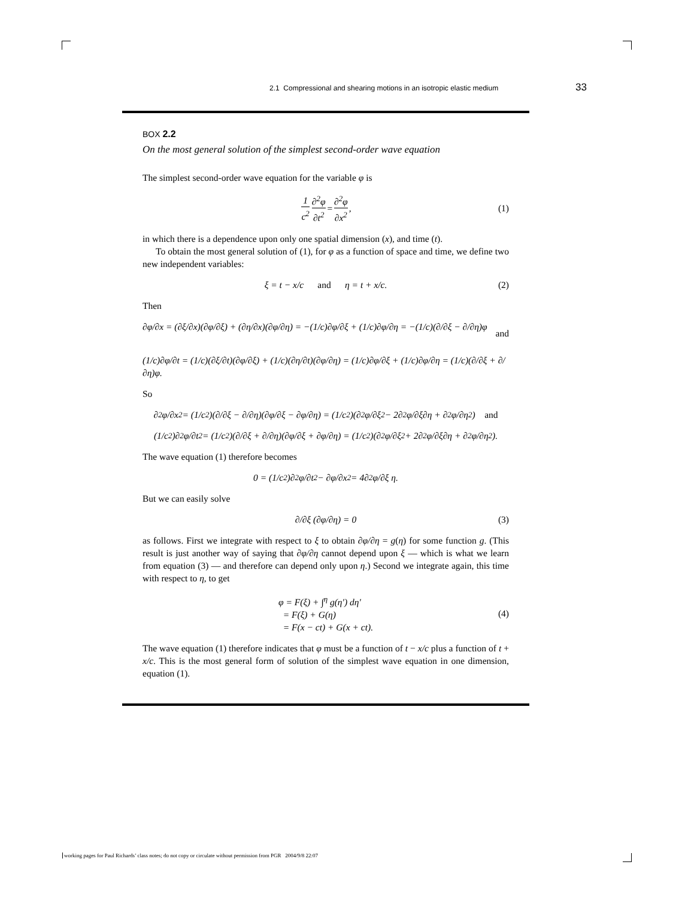2.1 Compressional and shearing motions in an isotropic elastic medium 33
BOX 2.2
On the most general solution of the simplest second-order wave equation
The simplest second-order wave equation for the variable φ is
1 c<sup>2</sup> ∂<sup>2</sup>φ ∂t<sup>2</sup> = ∂<sup>2</sup>φ ∂x<sup>2</sup>, (1)
in which there is a dependence upon only one spatial dimension (x), and time (t).
To obtain the most general solution of (1), for φ as a function of space and time, we define two new independent variables:
ξ = t − x/c and η = t + x/c. (2)
Then
∂φ/∂x = (∂ξ/∂x)(∂φ/∂ξ) + (∂η/∂x)(∂φ/∂η) = −(1/c)∂φ/∂ξ + (1/c)∂φ/∂η = −(1/c)(∂/∂ξ − ∂/∂η)φ and
(1/c)∂φ/∂t = (1/c)(∂ξ/∂t)(∂φ/∂ξ) + (1/c)(∂η/∂t)(∂φ/∂η) = (1/c)∂φ/∂ξ + (1/c)∂φ/∂η = (1/c)(∂/∂ξ + ∂/∂η)φ.
So
∂<sup>2</sup>φ/∂x<sup>2</sup> = (1/c<sup>2</sup>)(∂/∂ξ − ∂/∂η)(∂φ/∂ξ − ∂φ/∂η) = (1/c<sup>2</sup>)(∂<sup>2</sup>φ/∂ξ<sup>2</sup> − 2∂<sup>2</sup>φ/∂ξ∂η + ∂<sup>2</sup>φ/∂η<sup>2</sup>) and
(1/c<sup>2</sup>)∂<sup>2</sup>φ/∂t<sup>2</sup> = (1/c<sup>2</sup>)(∂/∂ξ + ∂/∂η)(∂φ/∂ξ + ∂φ/∂η) = (1/c<sup>2</sup>)(∂<sup>2</sup>φ/∂ξ<sup>2</sup> + 2∂<sup>2</sup>φ/∂ξ∂η + ∂<sup>2</sup>φ/∂η<sup>2</sup>).
The wave equation (1) therefore becomes
0 = (1/c<sup>2</sup>)∂<sup>2</sup>φ/∂t<sup>2</sup> − ∂φ/∂x<sup>2</sup> = 4∂<sup>2</sup>φ/∂ξ η.
But we can easily solve
∂/∂ξ (∂φ/∂η) = 0 (3)
as follows. First we integrate with respect to ξ to obtain ∂φ/∂η = g(η) for some function g. (This result is just another way of saying that ∂φ/∂η cannot depend upon ξ — which is what we learn from equation (3) — and therefore can depend only upon η.) Second we integrate again, this time with respect to η, to get
φ = F(ξ) + ∫<sup>η</sup> g(η′) dη′
= F(ξ) + G(η)
= F(x − ct) + G(x + ct).
(4)
The wave equation (1) therefore indicates that φ must be a function of t − x/c plus a function of t + x/c. This is the most general form of solution of the simplest wave equation in one dimension, equation (1).
working pages for Paul Richards’ class notes; do not copy or circulate without permission from PGR 2004/9/8 22:07